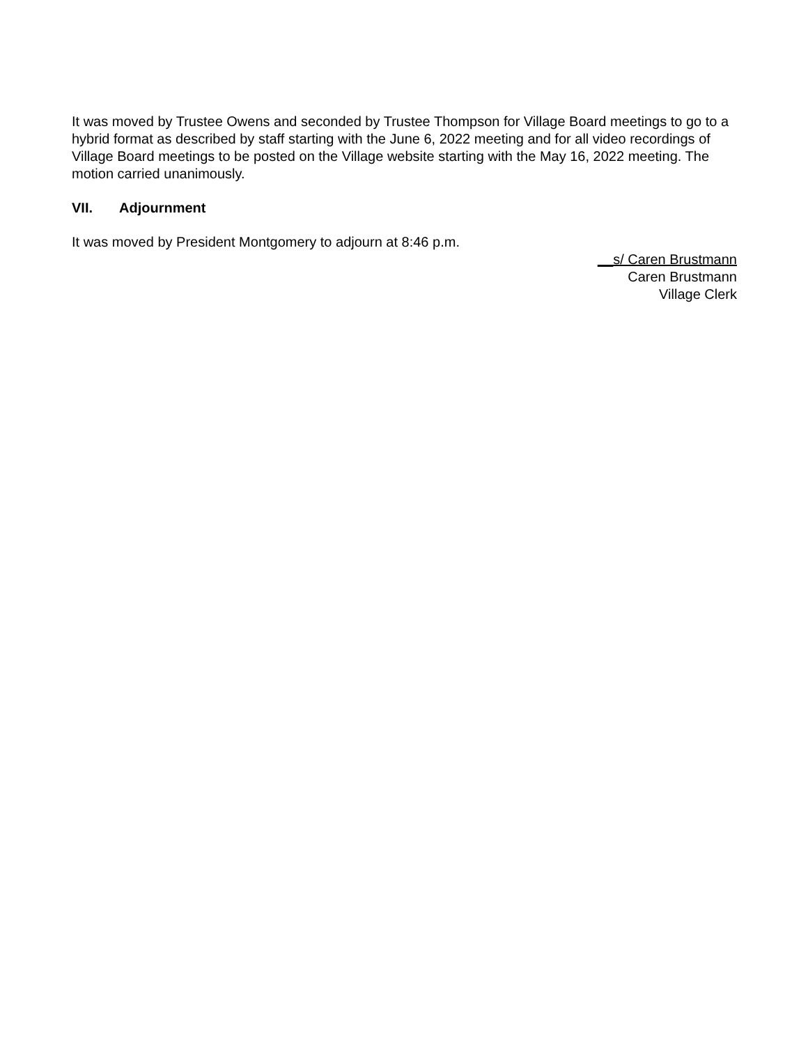It was moved by Trustee Owens and seconded by Trustee Thompson for Village Board meetings to go to a hybrid format as described by staff starting with the June 6, 2022 meeting and for all video recordings of Village Board meetings to be posted on the Village website starting with the May 16, 2022 meeting. The motion carried unanimously.
VII. Adjournment
It was moved by President Montgomery to adjourn at 8:46 p.m.
__s/ Caren Brustmann
Caren Brustmann
Village Clerk